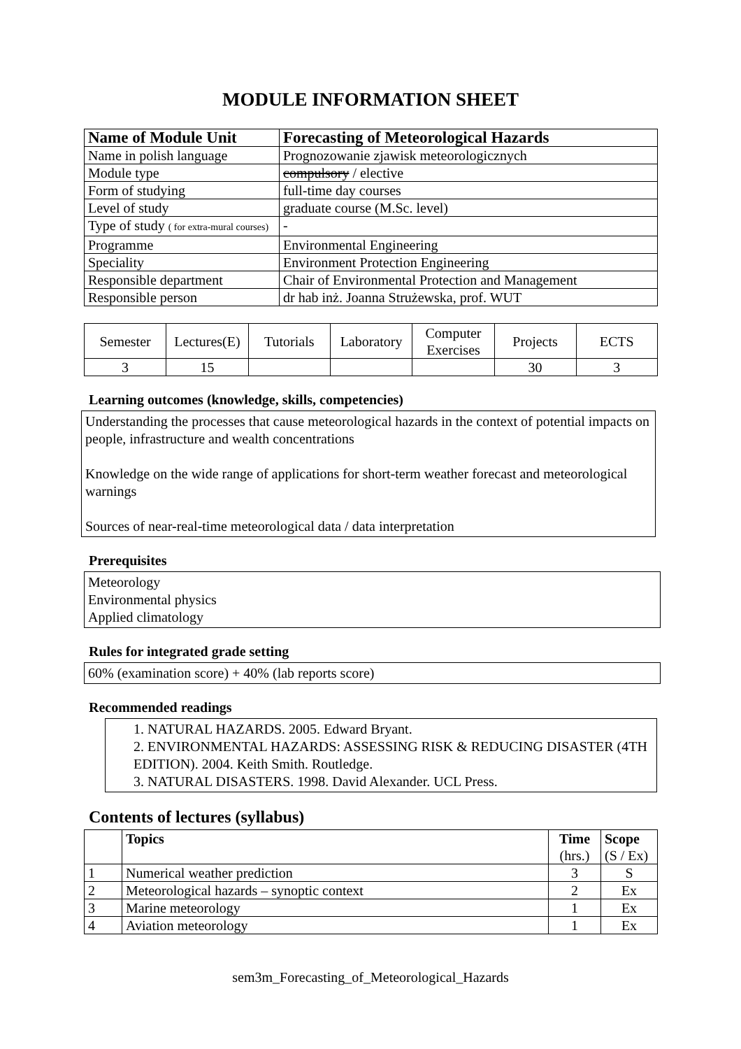MODULE INFORMATION SHEET
| Name of Module Unit | Forecasting of Meteorological Hazards |
| --- | --- |
| Name in polish language | Prognozowanie zjawisk meteorologicznych |
| Module type | compulsory / elective |
| Form of studying | full-time day courses |
| Level of study | graduate course (M.Sc. level) |
| Type of study ( for extra-mural courses) | - |
| Programme | Environmental Engineering |
| Speciality | Environment Protection Engineering |
| Responsible department | Chair of Environmental Protection and Management |
| Responsible person | dr hab inż. Joanna Strużewska, prof. WUT |
| Semester | Lectures(E) | Tutorials | Laboratory | Computer Exercises | Projects | ECTS |
| 3 | 15 | | | | 30 | 3 |
Learning outcomes (knowledge, skills, competencies)
Understanding the processes that cause meteorological hazards in the context of potential impacts on people, infrastructure and wealth concentrations
Knowledge on the wide range of applications for short-term weather forecast and meteorological warnings
Sources of near-real-time meteorological data / data interpretation
Prerequisites
Meteorology
Environmental physics
Applied climatology
Rules for integrated grade setting
60% (examination score) + 40% (lab reports score)
Recommended readings
1. NATURAL HAZARDS. 2005. Edward Bryant.
2. ENVIRONMENTAL HAZARDS: ASSESSING RISK & REDUCING DISASTER (4TH EDITION). 2004. Keith Smith. Routledge.
3. NATURAL DISASTERS. 1998. David Alexander. UCL Press.
Contents of lectures (syllabus)
| | Topics | Time (hrs.) | Scope (S / Ex) |
| --- | --- | --- | --- |
| 1 | Numerical weather prediction | 3 | S |
| 2 | Meteorological hazards – synoptic context | 2 | Ex |
| 3 | Marine meteorology | 1 | Ex |
| 4 | Aviation meteorology | 1 | Ex |
sem3m_Forecasting_of_Meteorological_Hazards